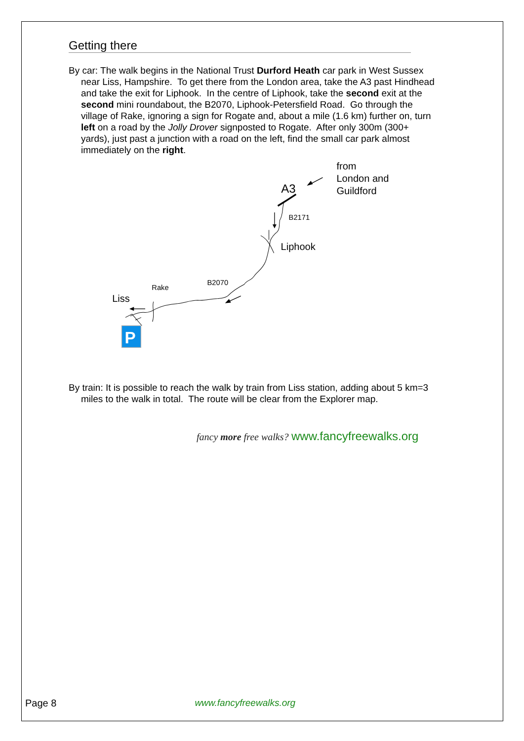Getting there
By car: The walk begins in the National Trust Durford Heath car park in West Sussex near Liss, Hampshire. To get there from the London area, take the A3 past Hindhead and take the exit for Liphook. In the centre of Liphook, take the second exit at the second mini roundabout, the B2070, Liphook-Petersfield Road. Go through the village of Rake, ignoring a sign for Rogate and, about a mile (1.6 km) further on, turn left on a road by the Jolly Drover signposted to Rogate. After only 300m (300+ yards), just past a junction with a road on the left, find the small car park almost immediately on the right.
from
London and
Guildford
A3
B2171
Liphook
B2070
Rake
Liss
P
By train: It is possible to reach the walk by train from Liss station, adding about 5 km=3 miles to the walk in total. The route will be clear from the Explorer map.
fancy more free walks? www.fancyfreewalks.org
Page 8 www.fancyfreewalks.org